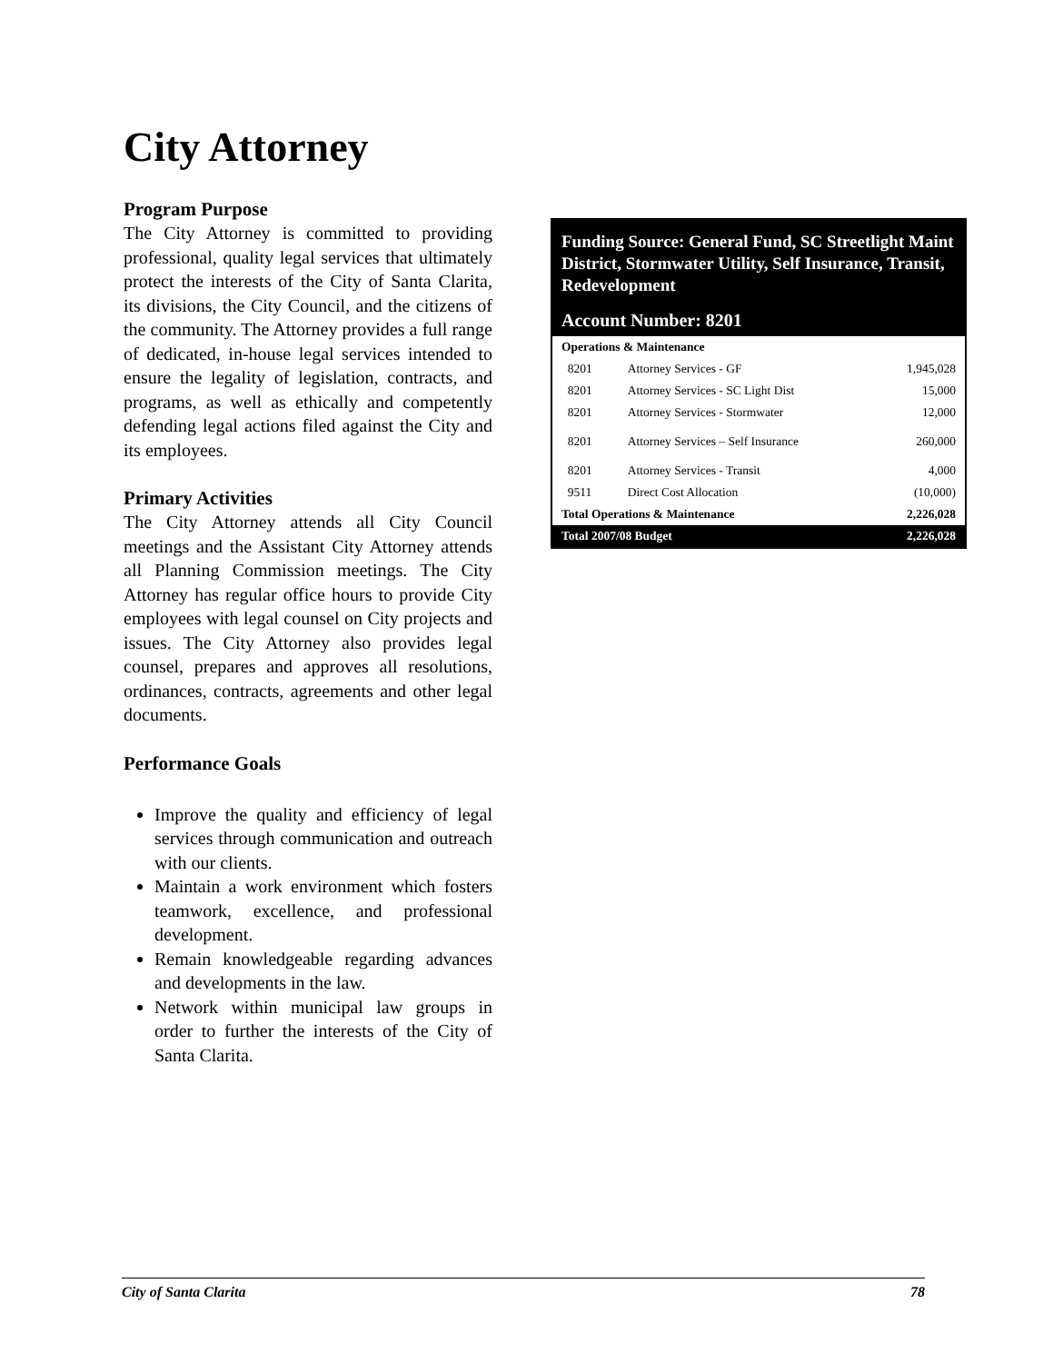City Attorney
Program Purpose
The City Attorney is committed to providing professional, quality legal services that ultimately protect the interests of the City of Santa Clarita, its divisions, the City Council, and the citizens of the community. The Attorney provides a full range of dedicated, in-house legal services intended to ensure the legality of legislation, contracts, and programs, as well as ethically and competently defending legal actions filed against the City and its employees.
Primary Activities
The City Attorney attends all City Council meetings and the Assistant City Attorney attends all Planning Commission meetings. The City Attorney has regular office hours to provide City employees with legal counsel on City projects and issues. The City Attorney also provides legal counsel, prepares and approves all resolutions, ordinances, contracts, agreements and other legal documents.
Performance Goals
Improve the quality and efficiency of legal services through communication and outreach with our clients.
Maintain a work environment which fosters teamwork, excellence, and professional development.
Remain knowledgeable regarding advances and developments in the law.
Network within municipal law groups in order to further the interests of the City of Santa Clarita.
Funding Source: General Fund, SC Streetlight Maint District, Stormwater Utility, Self Insurance, Transit, Redevelopment
Account Number: 8201
| Operations & Maintenance | | |
| 8201 | Attorney Services - GF | 1,945,028 |
| 8201 | Attorney Services - SC Light Dist | 15,000 |
| 8201 | Attorney Services - Stormwater | 12,000 |
| 8201 | Attorney Services – Self Insurance | 260,000 |
| 8201 | Attorney Services - Transit | 4,000 |
| 9511 | Direct Cost Allocation | (10,000) |
| Total Operations & Maintenance | | 2,226,028 |
| Total 2007/08 Budget | | 2,226,028 |
City of Santa Clarita 78